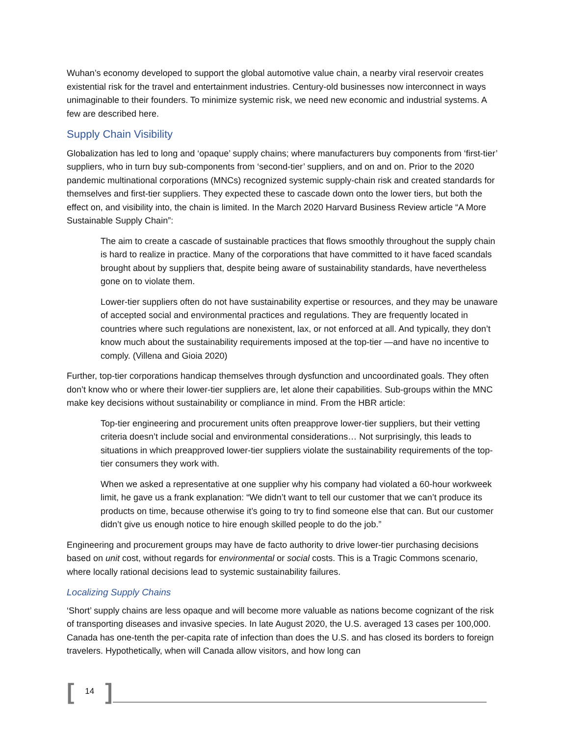Wuhan’s economy developed to support the global automotive value chain, a nearby viral reservoir creates existential risk for the travel and entertainment industries. Century-old businesses now interconnect in ways unimaginable to their founders. To minimize systemic risk, we need new economic and industrial systems. A few are described here.
Supply Chain Visibility
Globalization has led to long and ‘opaque’ supply chains; where manufacturers buy components from ‘first-tier’ suppliers, who in turn buy sub-components from ‘second-tier’ suppliers, and on and on. Prior to the 2020 pandemic multinational corporations (MNCs) recognized systemic supply-chain risk and created standards for themselves and first-tier suppliers. They expected these to cascade down onto the lower tiers, but both the effect on, and visibility into, the chain is limited. In the March 2020 Harvard Business Review article “A More Sustainable Supply Chain”:
The aim to create a cascade of sustainable practices that flows smoothly throughout the supply chain is hard to realize in practice. Many of the corporations that have committed to it have faced scandals brought about by suppliers that, despite being aware of sustainability standards, have nevertheless gone on to violate them.
Lower-tier suppliers often do not have sustainability expertise or resources, and they may be unaware of accepted social and environmental practices and regulations. They are frequently located in countries where such regulations are nonexistent, lax, or not enforced at all. And typically, they don’t know much about the sustainability requirements imposed at the top-tier —and have no incentive to comply. (Villena and Gioia 2020)
Further, top-tier corporations handicap themselves through dysfunction and uncoordinated goals. They often don’t know who or where their lower-tier suppliers are, let alone their capabilities. Sub-groups within the MNC make key decisions without sustainability or compliance in mind. From the HBR article:
Top-tier engineering and procurement units often preapprove lower-tier suppliers, but their vetting criteria doesn’t include social and environmental considerations… Not surprisingly, this leads to situations in which preapproved lower-tier suppliers violate the sustainability requirements of the top-tier consumers they work with.
When we asked a representative at one supplier why his company had violated a 60-hour workweek limit, he gave us a frank explanation: “We didn’t want to tell our customer that we can’t produce its products on time, because otherwise it’s going to try to find someone else that can. But our customer didn’t give us enough notice to hire enough skilled people to do the job.”
Engineering and procurement groups may have de facto authority to drive lower-tier purchasing decisions based on unit cost, without regards for environmental or social costs. This is a Tragic Commons scenario, where locally rational decisions lead to systemic sustainability failures.
Localizing Supply Chains
‘Short’ supply chains are less opaque and will become more valuable as nations become cognizant of the risk of transporting diseases and invasive species. In late August 2020, the U.S. averaged 13 cases per 100,000. Canada has one-tenth the per-capita rate of infection than does the U.S. and has closed its borders to foreign travelers. Hypothetically, when will Canada allow visitors, and how long can
[14]